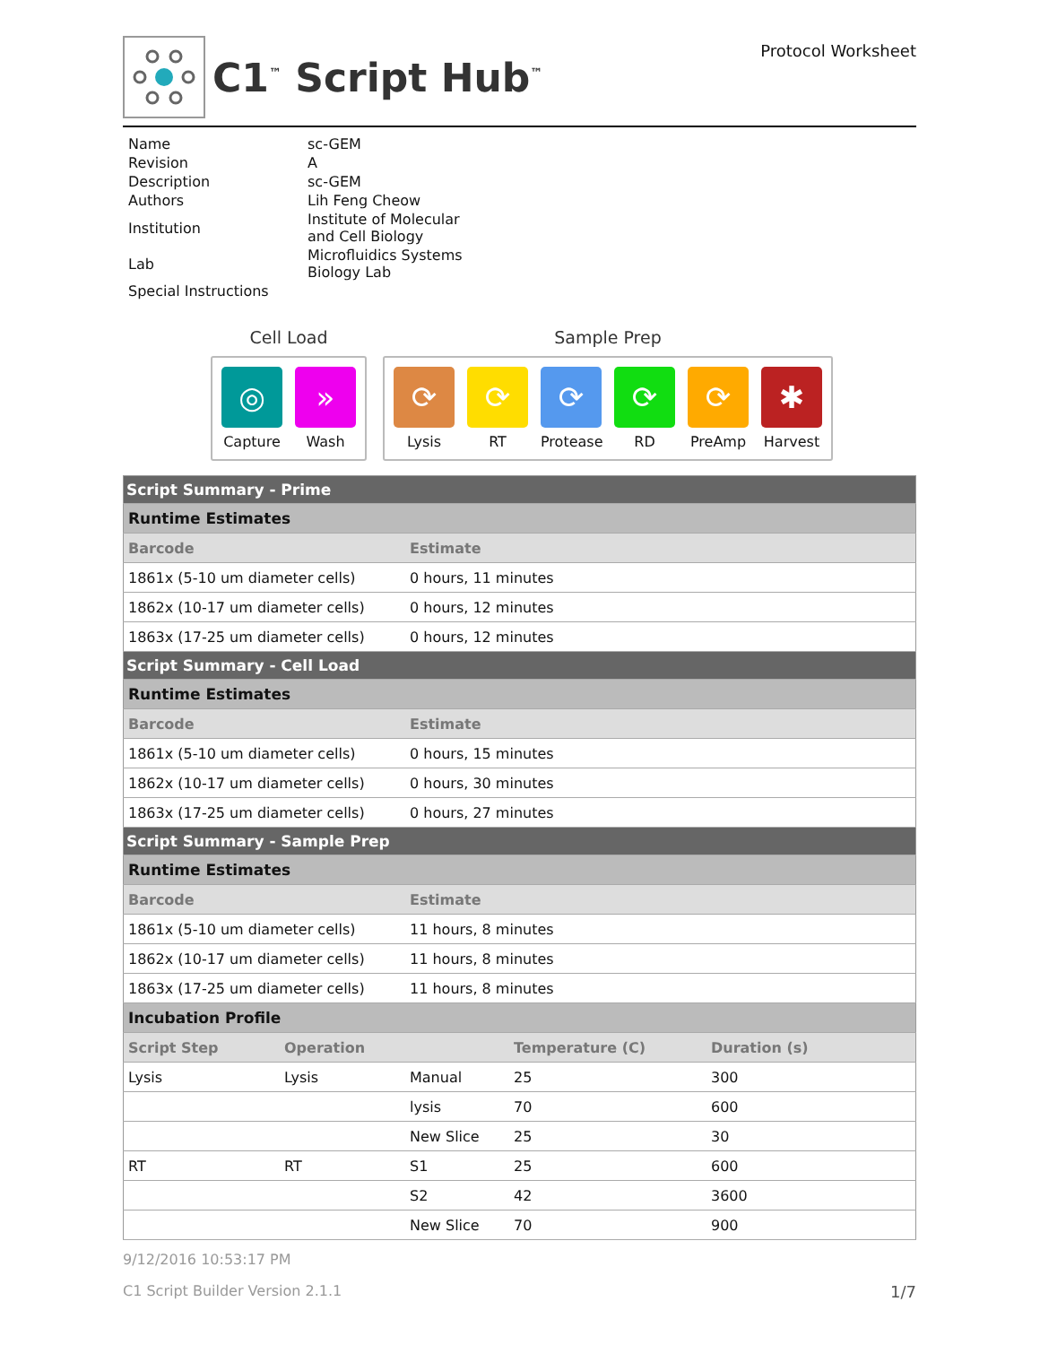C1<sup>™</sup> Script Hub<sup>™</sup>
Protocol Worksheet
| Name | sc-GEM |
| Revision | A |
| Description | sc-GEM |
| Authors | Lih Feng Cheow |
| Institution | Institute of Molecular and Cell Biology |
| Lab | Microfluidics Systems Biology Lab |
| Special Instructions | |
Cell Load
◎
Capture
»
Wash
Sample Prep
⟳
Lysis
⟳
RT
⟳
Protease
⟳
RD
⟳
PreAmp
✱
Harvest
| Script Summary - Prime | | | | |
| Runtime Estimates | | | | |
| Barcode | | Estimate | | |
| 1861x (5-10 um diameter cells) | | 0 hours, 11 minutes | | |
| 1862x (10-17 um diameter cells) | | 0 hours, 12 minutes | | |
| 1863x (17-25 um diameter cells) | | 0 hours, 12 minutes | | |
| Script Summary - Cell Load | | | | |
| Runtime Estimates | | | | |
| Barcode | | Estimate | | |
| 1861x (5-10 um diameter cells) | | 0 hours, 15 minutes | | |
| 1862x (10-17 um diameter cells) | | 0 hours, 30 minutes | | |
| 1863x (17-25 um diameter cells) | | 0 hours, 27 minutes | | |
| Script Summary - Sample Prep | | | | |
| Runtime Estimates | | | | |
| Barcode | | Estimate | | |
| 1861x (5-10 um diameter cells) | | 11 hours, 8 minutes | | |
| 1862x (10-17 um diameter cells) | | 11 hours, 8 minutes | | |
| 1863x (17-25 um diameter cells) | | 11 hours, 8 minutes | | |
| Incubation Profile | | | | |
| Script Step | Operation | | Temperature (C) | Duration (s) |
| Lysis | Lysis | Manual | 25 | 300 |
| | | lysis | 70 | 600 |
| | | New Slice | 25 | 30 |
| RT | RT | S1 | 25 | 600 |
| | | S2 | 42 | 3600 |
| | | New Slice | 70 | 900 |
9/12/2016 10:53:17 PM
C1 Script Builder Version 2.1.1 1/7